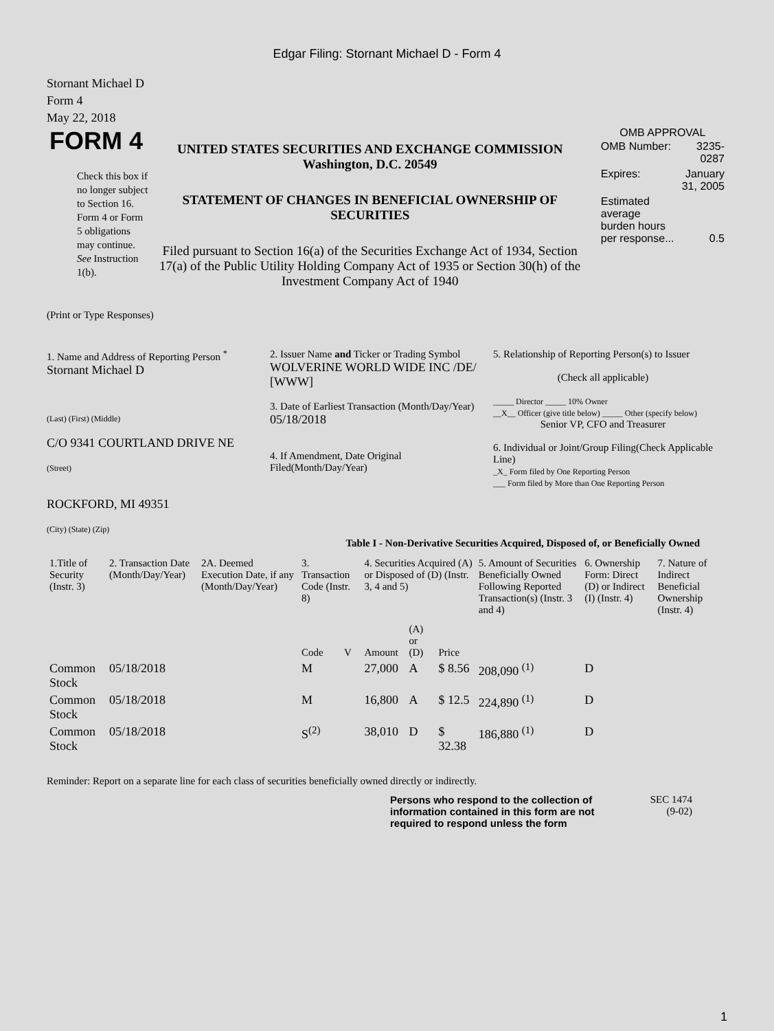Edgar Filing: Stornant Michael D - Form 4
Stornant Michael D
Form 4
May 22, 2018
FORM 4
Check this box if no longer subject to Section 16. Form 4 or Form 5 obligations may continue. See Instruction 1(b).
UNITED STATES SECURITIES AND EXCHANGE COMMISSION
Washington, D.C. 20549
STATEMENT OF CHANGES IN BENEFICIAL OWNERSHIP OF SECURITIES
Filed pursuant to Section 16(a) of the Securities Exchange Act of 1934, Section 17(a) of the Public Utility Holding Company Act of 1935 or Section 30(h) of the Investment Company Act of 1940
OMB APPROVAL
| OMB Number: | 3235-0287 |
| Expires: | January 31, 2005 |
| Estimated average burden hours per response... | 0.5 |
(Print or Type Responses)
1. Name and Address of Reporting Person <sup>*</sup>
Stornant Michael D
(Last) (First) (Middle)
C/O 9341 COURTLAND DRIVE NE
(Street)
ROCKFORD, MI 49351
(City) (State) (Zip)
2. Issuer Name and Ticker or Trading Symbol
WOLVERINE WORLD WIDE INC /DE/ [WWW]
3. Date of Earliest Transaction (Month/Day/Year)
05/18/2018
4. If Amendment, Date Original Filed(Month/Day/Year)
5. Relationship of Reporting Person(s) to Issuer
(Check all applicable)
_____ Director _____ 10% Owner
__X__ Officer (give title below) _____ Other (specify below)
Senior VP, CFO and Treasurer
6. Individual or Joint/Group Filing(Check Applicable Line)
_X_ Form filed by One Reporting Person
___ Form filed by More than One Reporting Person
Table I - Non-Derivative Securities Acquired, Disposed of, or Beneficially Owned
| 1.Title of Security (Instr. 3) | 2. Transaction Date (Month/Day/Year) | 2A. Deemed Execution Date, if any (Month/Day/Year) | 3. Transaction Code (Instr. 8) | | 4. Securities Acquired (A) or Disposed of (D) (Instr. 3, 4 and 5) | | | 5. Amount of Securities Beneficially Owned Following Reported Transaction(s) (Instr. 3 and 4) | 6. Ownership Form: Direct (D) or Indirect (I) (Instr. 4) | 7. Nature of Indirect Beneficial Ownership (Instr. 4) |
| --- | --- | --- | --- | --- | --- | --- | --- | --- | --- | --- |
| | | | Code | V | Amount | (A) or (D) | Price | | | |
| Common Stock | 05/18/2018 | | M | | 27,000 | A | $ 8.56 | 208,090 <sup>(1)</sup> | D | |
| Common Stock | 05/18/2018 | | M | | 16,800 | A | $ 12.5 | 224,890 <sup>(1)</sup> | D | |
| Common Stock | 05/18/2018 | | S<sup>(2)</sup> | | 38,010 | D | $ 32.38 | 186,880 <sup>(1)</sup> | D | |
Reminder: Report on a separate line for each class of securities beneficially owned directly or indirectly.
Persons who respond to the collection of information contained in this form are not required to respond unless the form
SEC 1474
(9-02)
1